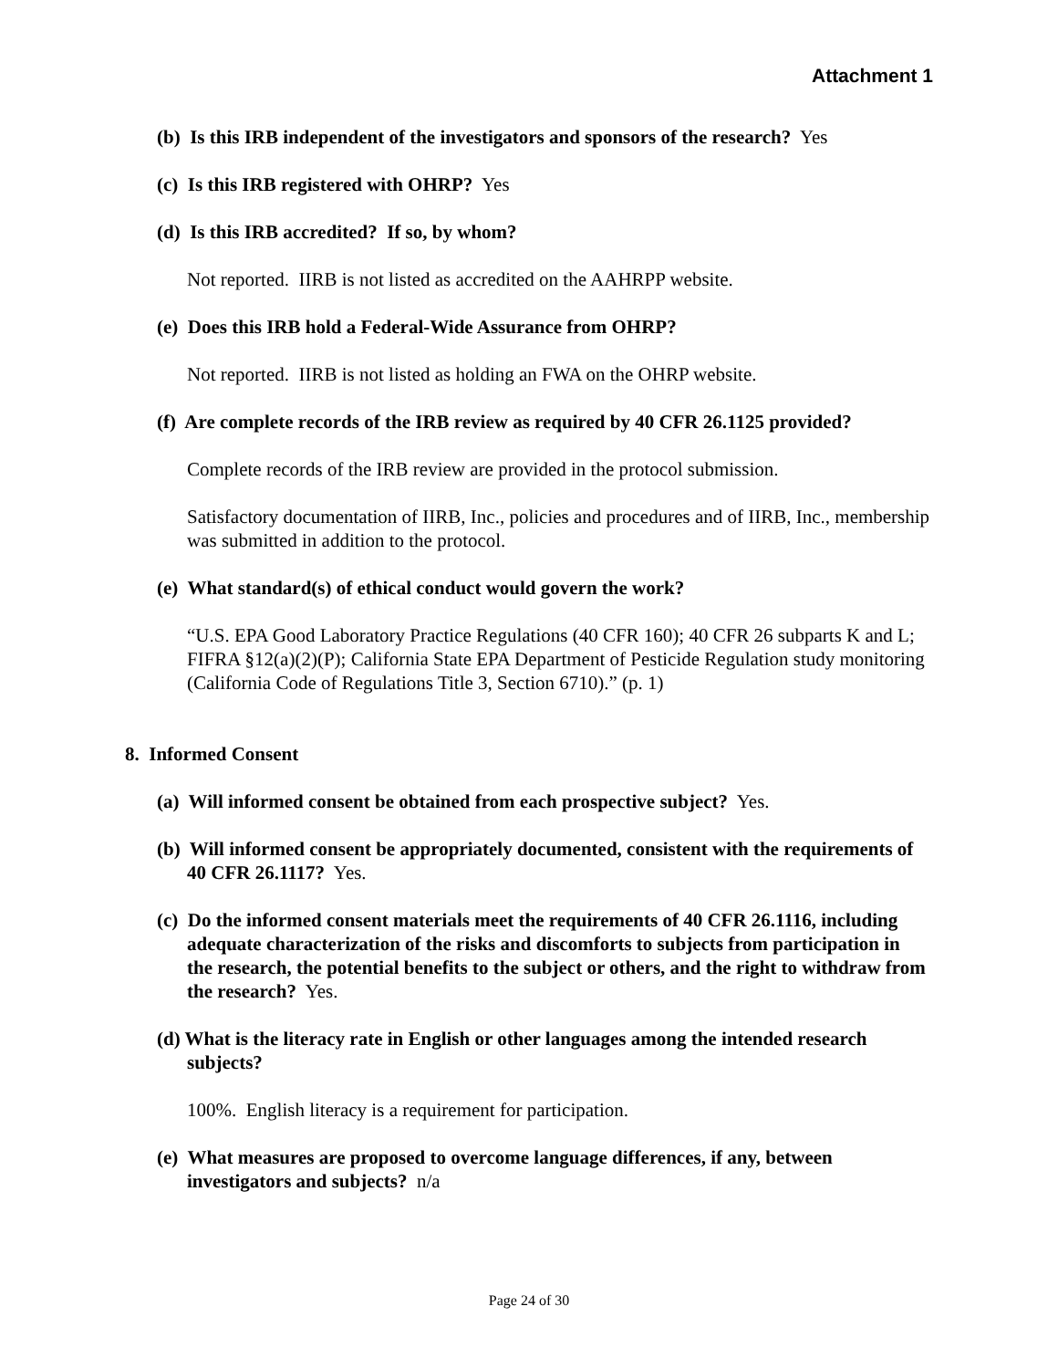Attachment 1
(b) Is this IRB independent of the investigators and sponsors of the research? Yes
(c) Is this IRB registered with OHRP? Yes
(d) Is this IRB accredited? If so, by whom?
Not reported. IIRB is not listed as accredited on the AAHRPP website.
(e) Does this IRB hold a Federal-Wide Assurance from OHRP?
Not reported. IIRB is not listed as holding an FWA on the OHRP website.
(f) Are complete records of the IRB review as required by 40 CFR 26.1125 provided?
Complete records of the IRB review are provided in the protocol submission.
Satisfactory documentation of IIRB, Inc., policies and procedures and of IIRB, Inc., membership was submitted in addition to the protocol.
(e) What standard(s) of ethical conduct would govern the work?
“U.S. EPA Good Laboratory Practice Regulations (40 CFR 160); 40 CFR 26 subparts K and L; FIFRA §12(a)(2)(P); California State EPA Department of Pesticide Regulation study monitoring (California Code of Regulations Title 3, Section 6710).” (p. 1)
8. Informed Consent
(a) Will informed consent be obtained from each prospective subject? Yes.
(b) Will informed consent be appropriately documented, consistent with the requirements of 40 CFR 26.1117? Yes.
(c) Do the informed consent materials meet the requirements of 40 CFR 26.1116, including adequate characterization of the risks and discomforts to subjects from participation in the research, the potential benefits to the subject or others, and the right to withdraw from the research? Yes.
(d) What is the literacy rate in English or other languages among the intended research subjects?
100%. English literacy is a requirement for participation.
(e) What measures are proposed to overcome language differences, if any, between investigators and subjects? n/a
Page 24 of 30